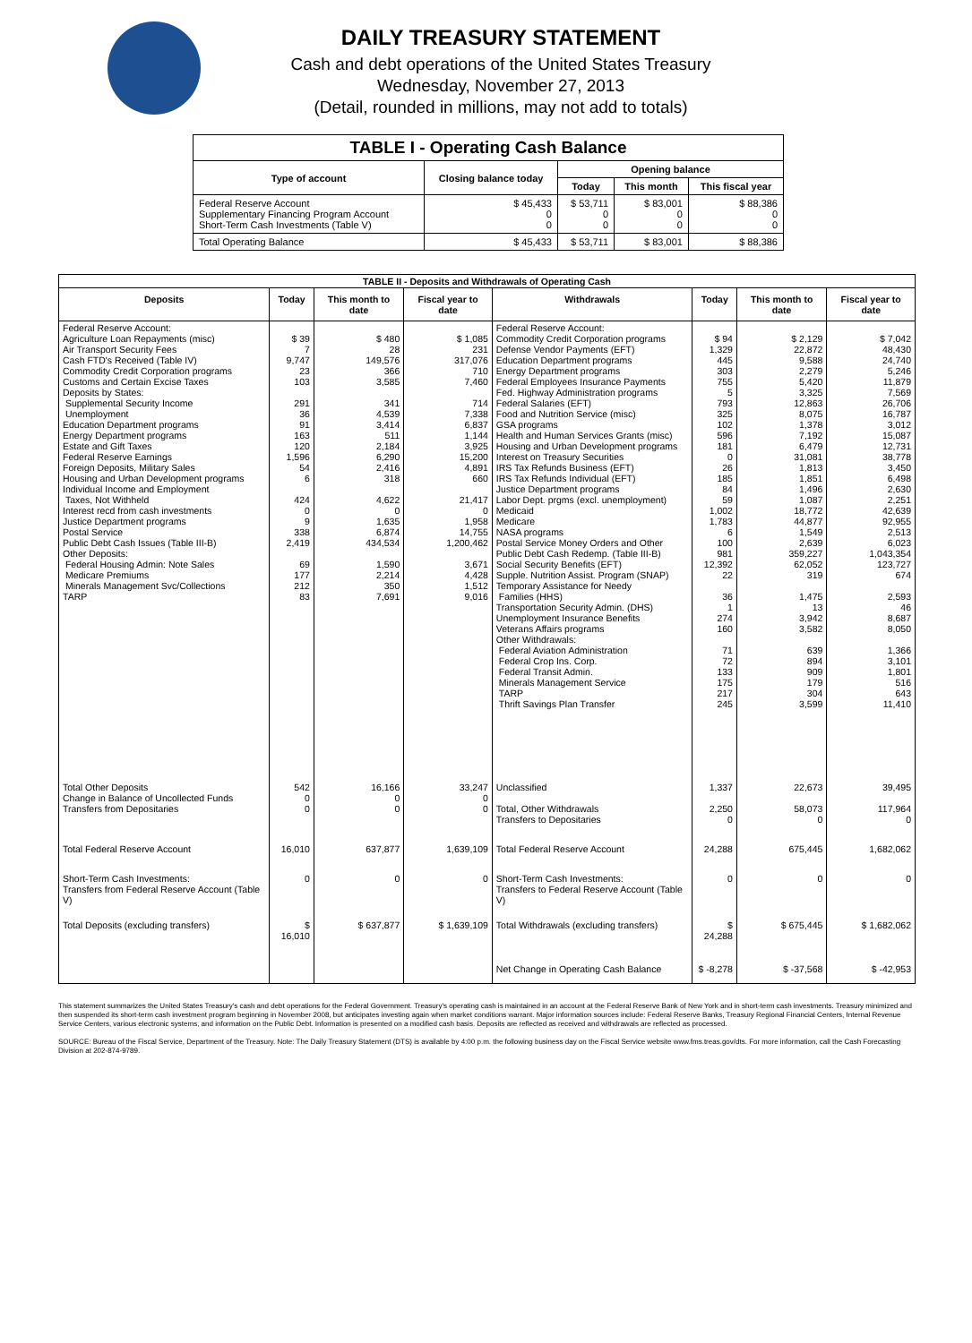DAILY TREASURY STATEMENT
Cash and debt operations of the United States Treasury
Wednesday, November 27, 2013
(Detail, rounded in millions, may not add to totals)
| TABLE I - Operating Cash Balance | | | | |
| Type of account | Closing balance today | Opening balance | | |
| | | Today | This month | This fiscal year |
| Federal Reserve Account Supplementary Financing Program Account Short-Term Cash Investments (Table V) | $ 45,433 0 0 | $ 53,711 0 0 | $ 83,001 0 0 | $ 88,386 0 0 |
| Total Operating Balance | $ 45,433 | $ 53,711 | $ 83,001 | $ 88,386 |
| TABLE II - Deposits and Withdrawals of Operating Cash | | | | | | | |
| Deposits | Today | This month to date | Fiscal year to date | Withdrawals | Today | This month to date | Fiscal year to date |
| Federal Reserve Account: Agriculture Loan Repayments (misc) Air Transport Security Fees Cash FTD's Received (Table IV) Commodity Credit Corporation programs Customs and Certain Excise Taxes Deposits by States: Supplemental Security Income Unemployment Education Department programs Energy Department programs Estate and Gift Taxes Federal Reserve Earnings Foreign Deposits, Military Sales Housing and Urban Development programs Individual Income and Employment Taxes, Not Withheld Interest recd from cash investments Justice Department programs Postal Service Public Debt Cash Issues (Table III-B) Other Deposits: Federal Housing Admin: Note Sales Medicare Premiums Minerals Management Svc/Collections TARP | $ 39 7 9,747 23 103 291 36 91 163 120 1,596 54 6 424 0 9 338 2,419 69 177 212 83 | $ 480 28 149,576 366 3,585 341 4,539 3,414 511 2,184 6,290 2,416 318 4,622 0 1,635 6,874 434,534 1,590 2,214 350 7,691 | $ 1,085 231 317,076 710 7,460 714 7,338 6,837 1,144 3,925 15,200 4,891 660 21,417 0 1,958 14,755 1,200,462 3,671 4,428 1,512 9,016 | Federal Reserve Account: Commodity Credit Corporation programs Defense Vendor Payments (EFT) Education Department programs Energy Department programs Federal Employees Insurance Payments Fed. Highway Administration programs Federal Salaries (EFT) Food and Nutrition Service (misc) GSA programs Health and Human Services Grants (misc) Housing and Urban Development programs Interest on Treasury Securities IRS Tax Refunds Business (EFT) IRS Tax Refunds Individual (EFT) Justice Department programs Labor Dept. prgms (excl. unemployment) Medicaid Medicare NASA programs Postal Service Money Orders and Other Public Debt Cash Redemp. (Table III-B) Social Security Benefits (EFT) Supple. Nutrition Assist. Program (SNAP) Temporary Assistance for Needy Families (HHS) Transportation Security Admin. (DHS) Unemployment Insurance Benefits Veterans Affairs programs Other Withdrawals: Federal Aviation Administration Federal Crop Ins. Corp. Federal Transit Admin. Minerals Management Service TARP Thrift Savings Plan Transfer | $ 94 1,329 445 303 755 5 793 325 102 596 181 0 26 185 84 59 1,002 1,783 6 100 981 12,392 22 36 1 274 160 71 72 133 175 217 245 | $ 2,129 22,872 9,588 2,279 5,420 3,325 12,863 8,075 1,378 7,192 6,479 31,081 1,813 1,851 1,496 1,087 18,772 44,877 1,549 2,639 359,227 62,052 319 1,475 13 3,942 3,582 639 894 909 179 304 3,599 | $ 7,042 48,430 24,740 5,246 11,879 7,569 26,706 16,787 3,012 15,087 12,731 38,778 3,450 6,498 2,630 2,251 42,639 92,955 2,513 6,023 1,043,354 123,727 674 2,593 46 8,687 8,050 1,366 3,101 1,801 516 643 11,410 |
| Total Other Deposits Change in Balance of Uncollected Funds Transfers from Depositaries | 542 0 0 | 16,166 0 0 | 33,247 0 0 | Unclassified Total, Other Withdrawals Transfers to Depositaries | 1,337 2,250 0 | 22,673 58,073 0 | 39,495 117,964 0 |
| Total Federal Reserve Account | 16,010 | 637,877 | 1,639,109 | Total Federal Reserve Account | 24,288 | 675,445 | 1,682,062 |
| Short-Term Cash Investments: Transfers from Federal Reserve Account (Table V) | 0 | 0 | 0 | Short-Term Cash Investments: Transfers to Federal Reserve Account (Table V) | 0 | 0 | 0 |
| Total Deposits (excluding transfers) | $ 16,010 | $ 637,877 | $ 1,639,109 | Total Withdrawals (excluding transfers) | $ 24,288 | $ 675,445 | $ 1,682,062 |
| | | | | Net Change in Operating Cash Balance | $ -8,278 | $ -37,568 | $ -42,953 |
This statement summarizes the United States Treasury's cash and debt operations for the Federal Government. Treasury's operating cash is maintained in an account at the Federal Reserve Bank of New York and in short-term cash investments. Treasury minimized and then suspended its short-term cash investment program beginning in November 2008, but anticipates investing again when market conditions warrant. Major information sources include: Federal Reserve Banks, Treasury Regional Financial Centers, Internal Revenue Service Centers, various electronic systems, and information on the Public Debt. Information is presented on a modified cash basis. Deposits are reflected as received and withdrawals are reflected as processed.
SOURCE: Bureau of the Fiscal Service, Department of the Treasury. Note: The Daily Treasury Statement (DTS) is available by 4:00 p.m. the following business day on the Fiscal Service website www.fms.treas.gov/dts. For more information, call the Cash Forecasting Division at 202-874-9789.